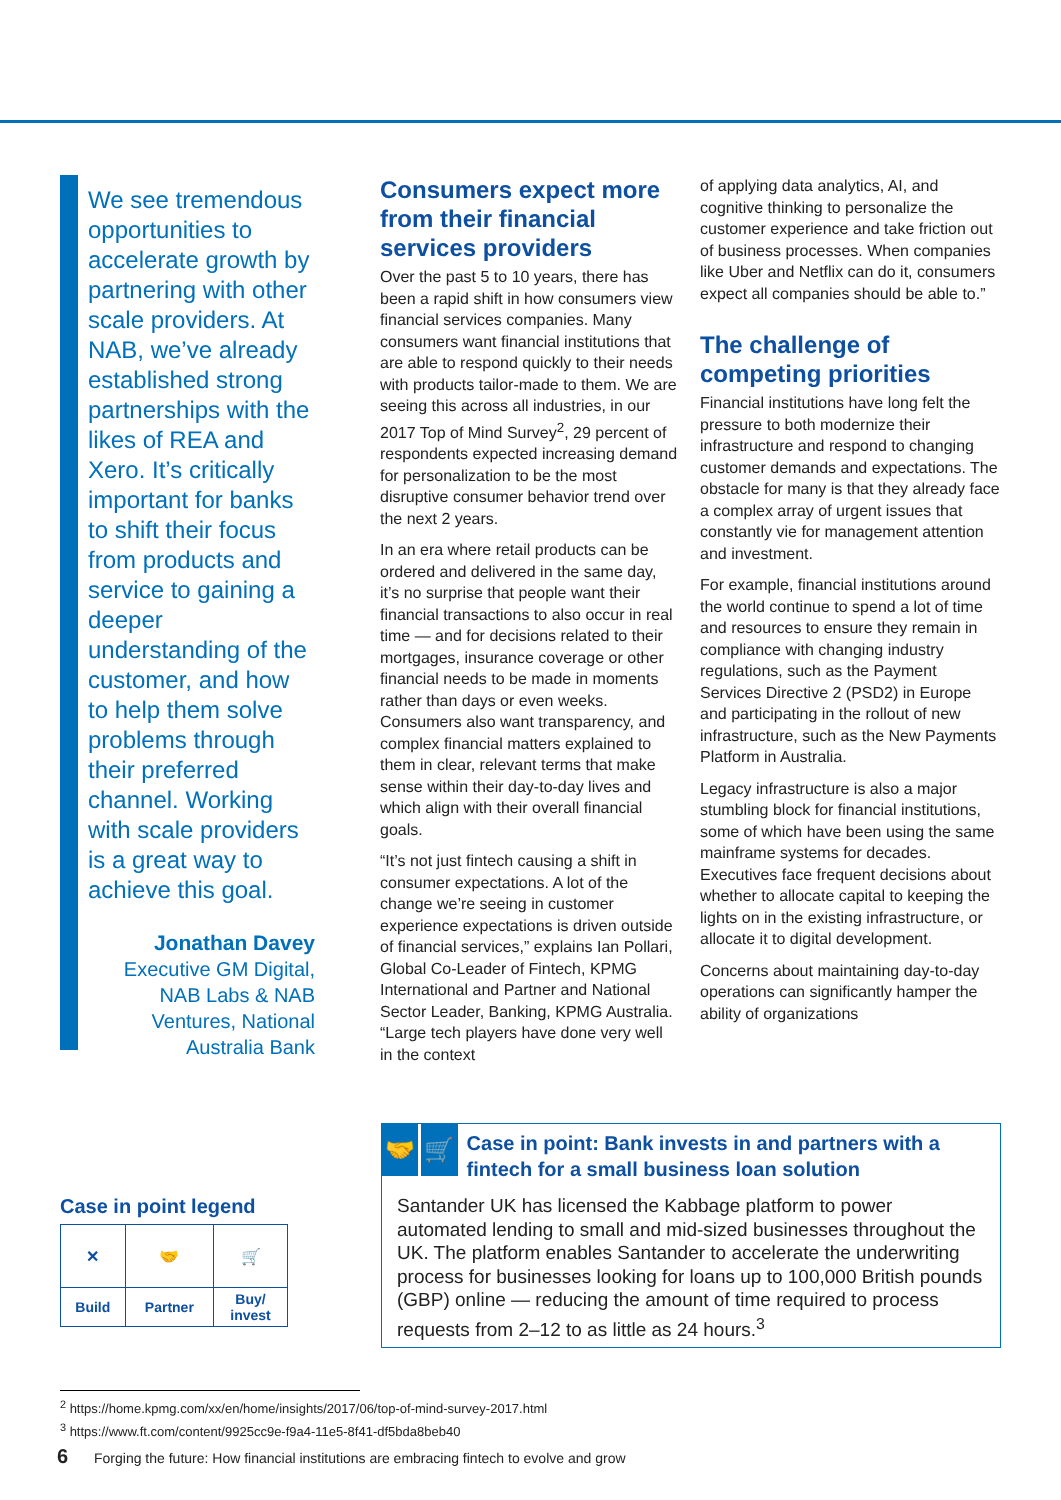We see tremendous opportunities to accelerate growth by partnering with other scale providers. At NAB, we’ve already established strong partnerships with the likes of REA and Xero. It’s critically important for banks to shift their focus from products and service to gaining a deeper understanding of the customer, and how to help them solve problems through their preferred channel. Working with scale providers is a great way to achieve this goal.
Jonathan Davey
Executive GM Digital, NAB Labs & NAB Ventures, National Australia Bank
Consumers expect more from their financial services providers
Over the past 5 to 10 years, there has been a rapid shift in how consumers view financial services companies. Many consumers want financial institutions that are able to respond quickly to their needs with products tailor-made to them. We are seeing this across all industries, in our 2017 Top of Mind Survey<sup>2</sup>, 29 percent of respondents expected increasing demand for personalization to be the most disruptive consumer behavior trend over the next 2 years.
In an era where retail products can be ordered and delivered in the same day, it’s no surprise that people want their financial transactions to also occur in real time — and for decisions related to their mortgages, insurance coverage or other financial needs to be made in moments rather than days or even weeks. Consumers also want transparency, and complex financial matters explained to them in clear, relevant terms that make sense within their day-to-day lives and which align with their overall financial goals.
“It’s not just fintech causing a shift in consumer expectations. A lot of the change we’re seeing in customer experience expectations is driven outside of financial services,” explains Ian Pollari, Global Co-Leader of Fintech, KPMG International and Partner and National Sector Leader, Banking, KPMG Australia. “Large tech players have done very well in the context
of applying data analytics, AI, and cognitive thinking to personalize the customer experience and take friction out of business processes. When companies like Uber and Netflix can do it, consumers expect all companies should be able to.”
The challenge of competing priorities
Financial institutions have long felt the pressure to both modernize their infrastructure and respond to changing customer demands and expectations. The obstacle for many is that they already face a complex array of urgent issues that constantly vie for management attention and investment.
For example, financial institutions around the world continue to spend a lot of time and resources to ensure they remain in compliance with changing industry regulations, such as the Payment Services Directive 2 (PSD2) in Europe and participating in the rollout of new infrastructure, such as the New Payments Platform in Australia.
Legacy infrastructure is also a major stumbling block for financial institutions, some of which have been using the same mainframe systems for decades. Executives face frequent decisions about whether to allocate capital to keeping the lights on in the existing infrastructure, or allocate it to digital development.
Concerns about maintaining day-to-day operations can significantly hamper the ability of organizations
Case in point legend
| ✕ | 🤝 | 🛒 |
| Build | Partner | Buy/ invest |
🤝 🛒
Case in point: Bank invests in and partners with a fintech for a small business loan solution
Santander UK has licensed the Kabbage platform to power automated lending to small and mid-sized businesses throughout the UK. The platform enables Santander to accelerate the underwriting process for businesses looking for loans up to 100,000 British pounds (GBP) online — reducing the amount of time required to process requests from 2–12 to as little as 24 hours.<sup>3</sup>
<sup>2</sup> https://home.kpmg.com/xx/en/home/insights/2017/06/top-of-mind-survey-2017.html
<sup>3</sup> https://www.ft.com/content/9925cc9e-f9a4-11e5-8f41-df5bda8beb40
6 Forging the future: How financial institutions are embracing fintech to evolve and grow